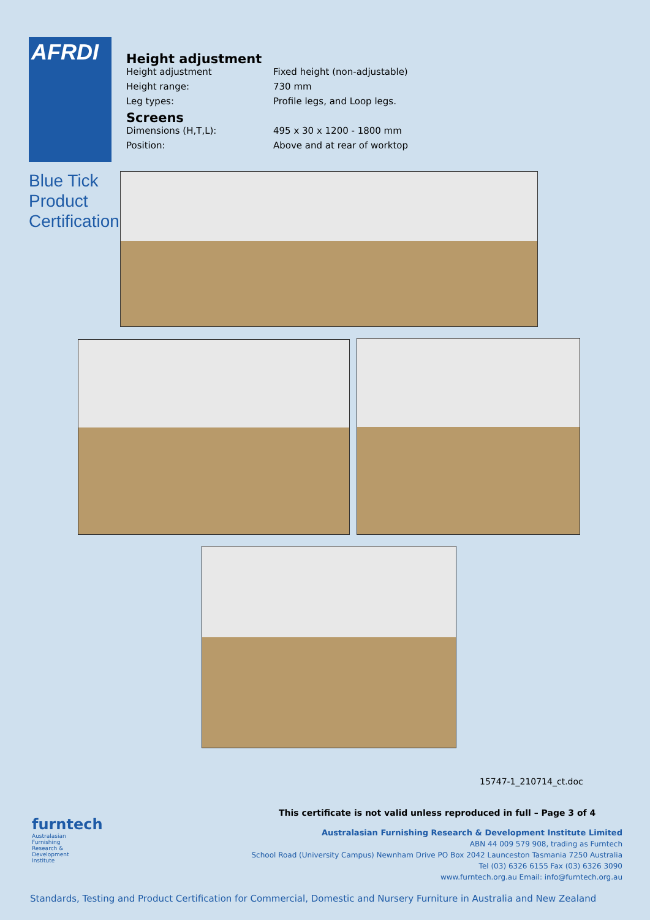AFRDI
Blue Tick
Product
Certification
Height adjustment
Height adjustment Fixed height (non-adjustable)
Height range: 730 mm
Leg types: Profile legs, and Loop legs.
Screens
Dimensions (H,T,L): 495 x 30 x 1200 - 1800 mm
Position: Above and at rear of worktop
15747-1_210714_ct.doc
This certificate is not valid unless reproduced in full – Page 3 of 4
furntech
Australasian
Furnishing
Research &
Development
Institute
Australasian Furnishing Research & Development Institute Limited
ABN 44 009 579 908, trading as Furntech
School Road (University Campus) Newnham Drive PO Box 2042 Launceston Tasmania 7250 Australia
Tel (03) 6326 6155 Fax (03) 6326 3090
www.furntech.org.au Email: info@furntech.org.au
Standards, Testing and Product Certification for Commercial, Domestic and Nursery Furniture in Australia and New Zealand